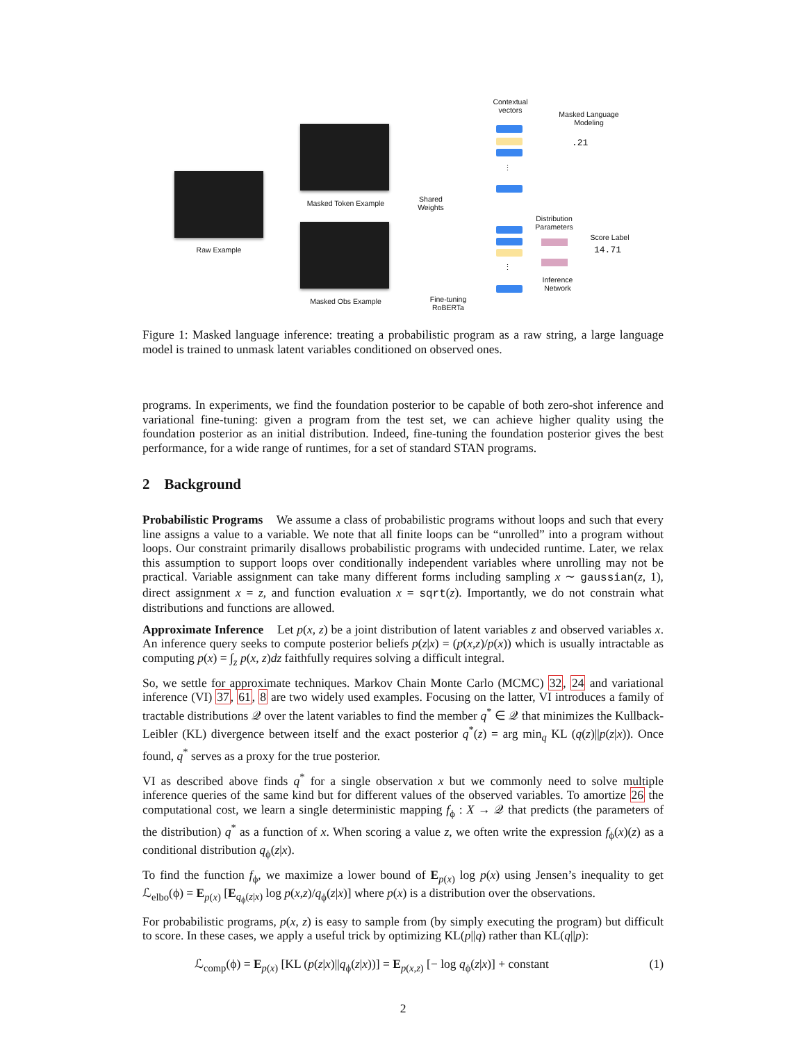Raw Example
Masked Token Example
Masked Obs Example
Shared
Weights
Fine-tuning
RoBERTa
Contextual
vectors
⋮
Masked Language
Modeling
.21
⋮
Distribution
Parameters
Inference
Network
Score Label
14.71
Figure 1: Masked language inference: treating a probabilistic program as a raw string, a large language model is trained to unmask latent variables conditioned on observed ones.
programs. In experiments, we find the foundation posterior to be capable of both zero-shot inference and variational fine-tuning: given a program from the test set, we can achieve higher quality using the foundation posterior as an initial distribution. Indeed, fine-tuning the foundation posterior gives the best performance, for a wide range of runtimes, for a set of standard STAN programs.
2 Background
Probabilistic Programs We assume a class of probabilistic programs without loops and such that every line assigns a value to a variable. We note that all finite loops can be “unrolled” into a program without loops. Our constraint primarily disallows probabilistic programs with undecided runtime. Later, we relax this assumption to support loops over conditionally independent variables where unrolling may not be practical. Variable assignment can take many different forms including sampling x ∼ gaussian(z, 1), direct assignment x = z, and function evaluation x = sqrt(z). Importantly, we do not constrain what distributions and functions are allowed.
Approximate Inference Let p(x, z) be a joint distribution of latent variables z and observed variables x. An inference query seeks to compute posterior beliefs p(z|x) = (p(x,z)/p(x)) which is usually intractable as computing p(x) = ∫<sub>z</sub> p(x, z)dz faithfully requires solving a difficult integral.
So, we settle for approximate techniques. Markov Chain Monte Carlo (MCMC) 32, 24 and variational inference (VI) 37, 61, 8 are two widely used examples. Focusing on the latter, VI introduces a family of tractable distributions 𝒬 over the latent variables to find the member q<sup>*</sup> ∈ 𝒬 that minimizes the Kullback-Leibler (KL) divergence between itself and the exact posterior q<sup>*</sup>(z) = arg min<sub>q</sub> KL (q(z)||p(z|x)). Once found, q<sup>*</sup> serves as a proxy for the true posterior.
VI as described above finds q<sup>*</sup> for a single observation x but we commonly need to solve multiple inference queries of the same kind but for different values of the observed variables. To amortize 26 the computational cost, we learn a single deterministic mapping f<sub>ϕ</sub> : X → 𝒬 that predicts (the parameters of the distribution) q<sup>*</sup> as a function of x. When scoring a value z, we often write the expression f<sub>ϕ</sub>(x)(z) as a conditional distribution q<sub>ϕ</sub>(z|x).
To find the function f<sub>ϕ</sub>, we maximize a lower bound of E<sub>p(x)</sub> log p(x) using Jensen’s inequality to get ℒ<sub>elbo</sub>(ϕ) = E<sub>p(x)</sub> [E<sub>q<sub>ϕ</sub>(z|x)</sub> log p(x,z)/q<sub>ϕ</sub>(z|x)] where p(x) is a distribution over the observations.
For probabilistic programs, p(x, z) is easy to sample from (by simply executing the program) but difficult to score. In these cases, we apply a useful trick by optimizing KL(p||q) rather than KL(q||p):
ℒ<sub>comp</sub>(ϕ) = E<sub>p(x)</sub> [KL (p(z|x)||q<sub>ϕ</sub>(z|x))] = E<sub>p(x,z)</sub> [− log q<sub>ϕ</sub>(z|x)] + constant (1)
2